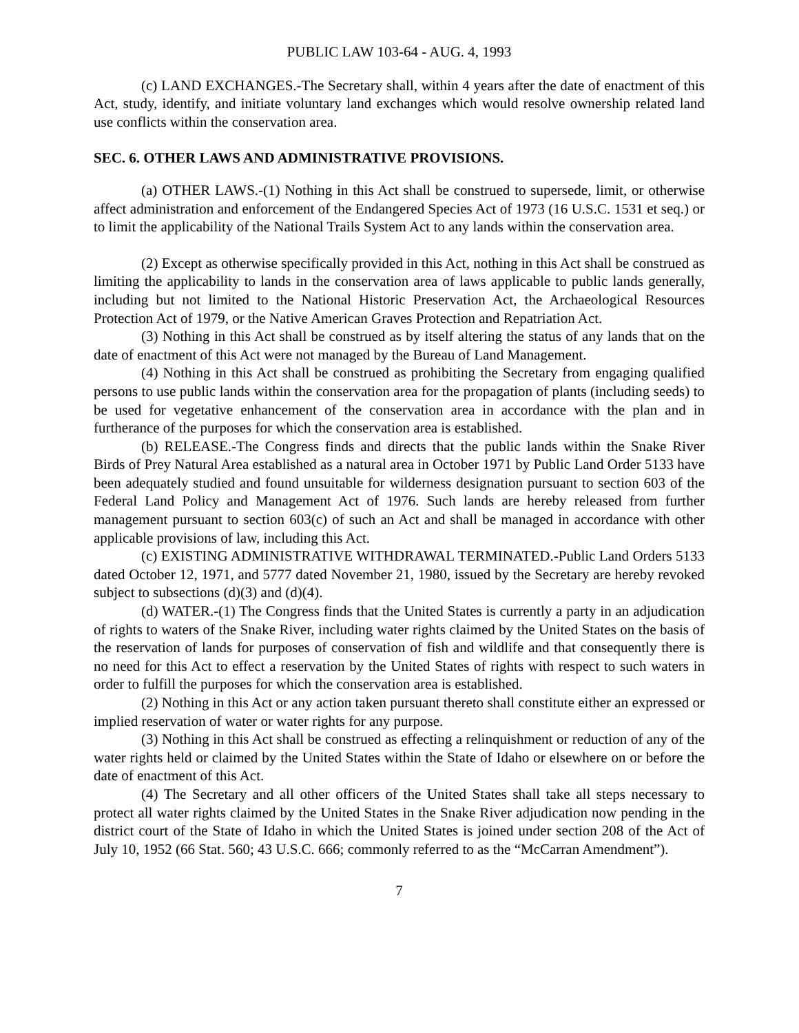PUBLIC LAW 103-64 - AUG. 4, 1993
(c) LAND EXCHANGES.-The Secretary shall, within 4 years after the date of enactment of this Act, study, identify, and initiate voluntary land exchanges which would resolve ownership related land use conflicts within the conservation area.
SEC. 6. OTHER LAWS AND ADMINISTRATIVE PROVISIONS.
(a) OTHER LAWS.-(1) Nothing in this Act shall be construed to supersede, limit, or otherwise affect administration and enforcement of the Endangered Species Act of 1973 (16 U.S.C. 1531 et seq.) or to limit the applicability of the National Trails System Act to any lands within the conservation area.
(2) Except as otherwise specifically provided in this Act, nothing in this Act shall be construed as limiting the applicability to lands in the conservation area of laws applicable to public lands generally, including but not limited to the National Historic Preservation Act, the Archaeological Resources Protection Act of 1979, or the Native American Graves Protection and Repatriation Act.
(3) Nothing in this Act shall be construed as by itself altering the status of any lands that on the date of enactment of this Act were not managed by the Bureau of Land Management.
(4) Nothing in this Act shall be construed as prohibiting the Secretary from engaging qualified persons to use public lands within the conservation area for the propagation of plants (including seeds) to be used for vegetative enhancement of the conservation area in accordance with the plan and in furtherance of the purposes for which the conservation area is established.
(b) RELEASE.-The Congress finds and directs that the public lands within the Snake River Birds of Prey Natural Area established as a natural area in October 1971 by Public Land Order 5133 have been adequately studied and found unsuitable for wilderness designation pursuant to section 603 of the Federal Land Policy and Management Act of 1976. Such lands are hereby released from further management pursuant to section 603(c) of such an Act and shall be managed in accordance with other applicable provisions of law, including this Act.
(c) EXISTING ADMINISTRATIVE WITHDRAWAL TERMINATED.-Public Land Orders 5133 dated October 12, 1971, and 5777 dated November 21, 1980, issued by the Secretary are hereby revoked subject to subsections (d)(3) and (d)(4).
(d) WATER.-(1) The Congress finds that the United States is currently a party in an adjudication of rights to waters of the Snake River, including water rights claimed by the United States on the basis of the reservation of lands for purposes of conservation of fish and wildlife and that consequently there is no need for this Act to effect a reservation by the United States of rights with respect to such waters in order to fulfill the purposes for which the conservation area is established.
(2) Nothing in this Act or any action taken pursuant thereto shall constitute either an expressed or implied reservation of water or water rights for any purpose.
(3) Nothing in this Act shall be construed as effecting a relinquishment or reduction of any of the water rights held or claimed by the United States within the State of Idaho or elsewhere on or before the date of enactment of this Act.
(4) The Secretary and all other officers of the United States shall take all steps necessary to protect all water rights claimed by the United States in the Snake River adjudication now pending in the district court of the State of Idaho in which the United States is joined under section 208 of the Act of July 10, 1952 (66 Stat. 560; 43 U.S.C. 666; commonly referred to as the “McCarran Amendment”).
7